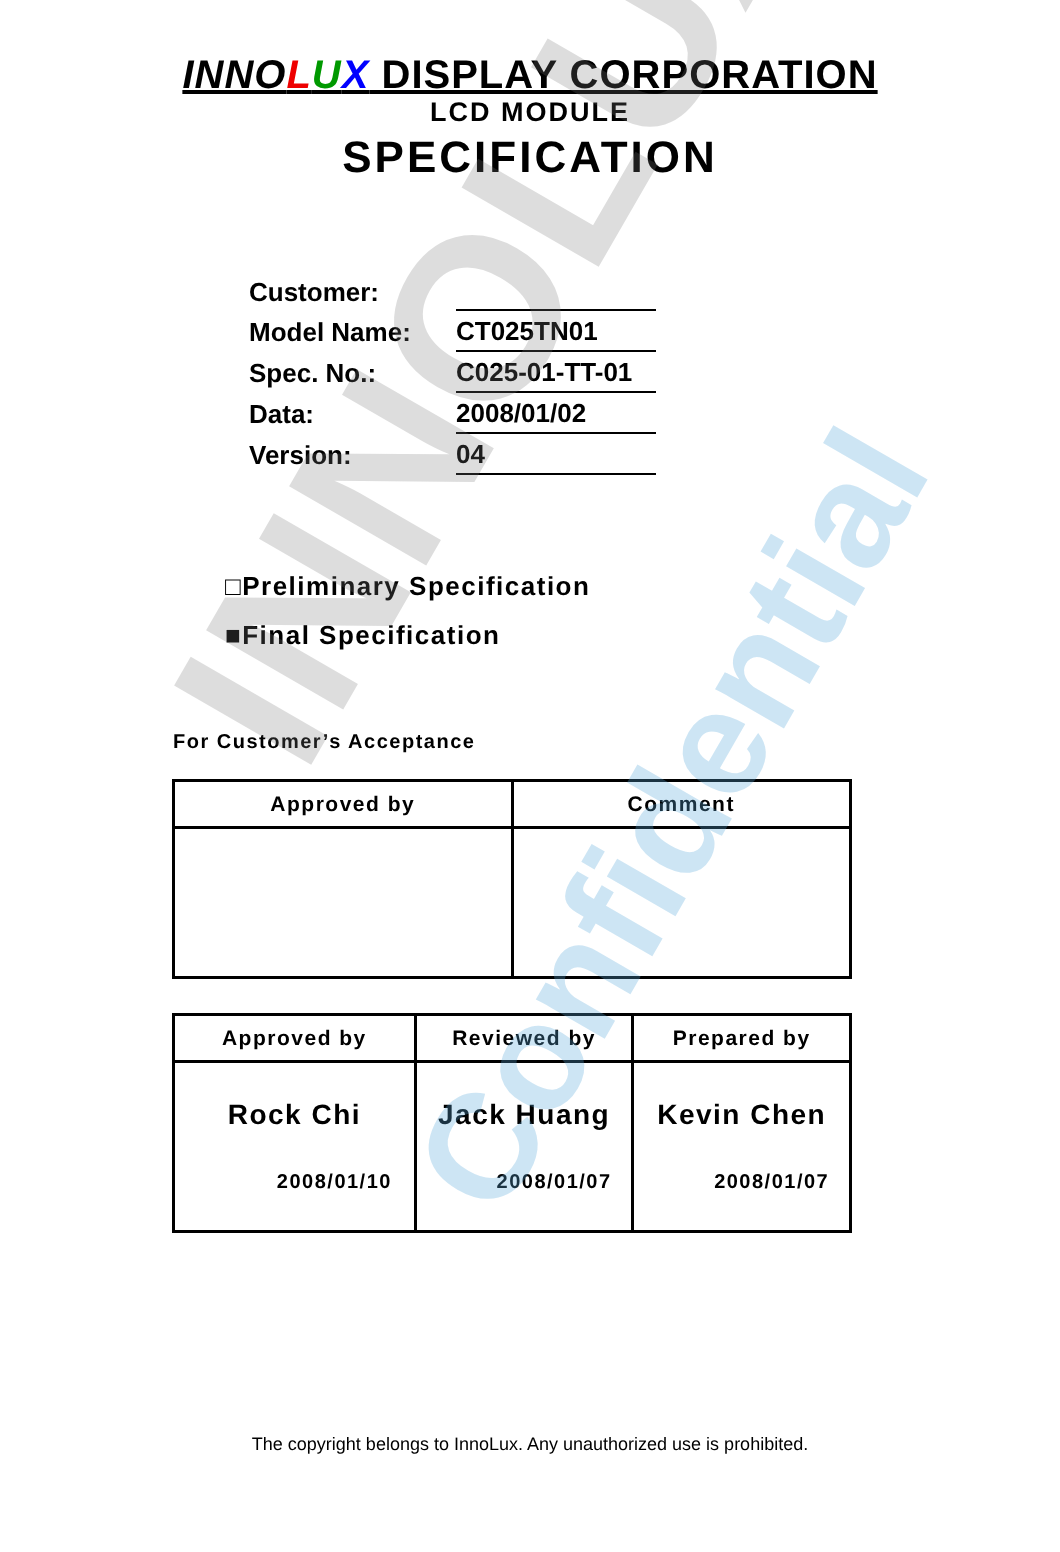INNOLUX
Confidential
INNO LUX DISPLAY CORPORATION
LCD MODULE
SPECIFICATION
| Customer: | |
| Model Name: | CT025TN01 |
| Spec. No.: | C025-01-TT-01 |
| Data: | 2008/01/02 |
| Version: | 04 |
□Preliminary Specification
■Final Specification
For Customer’s Acceptance
| Approved by | Comment |
| --- | --- |
| Approved by | Reviewed by | Prepared by |
| --- | --- | --- |
| Rock Chi 2008/01/10 | Jack Huang 2008/01/07 | Kevin Chen 2008/01/07 |
The copyright belongs to InnoLux. Any unauthorized use is prohibited.